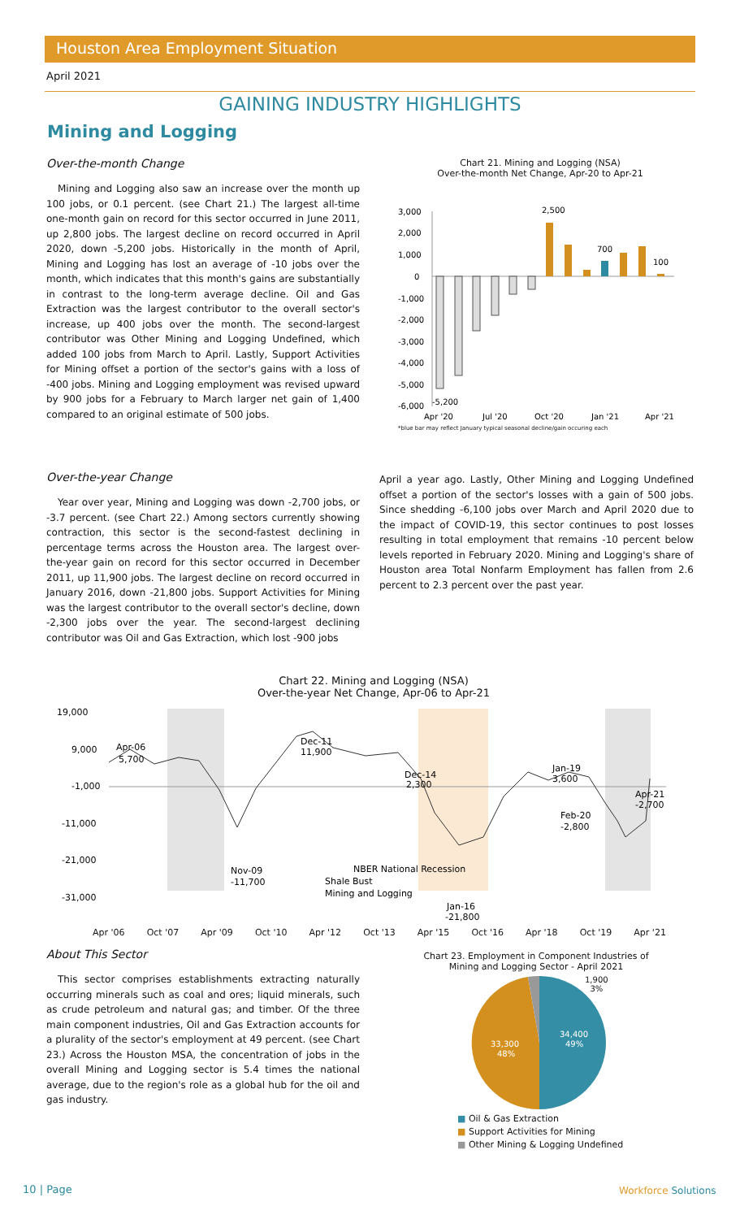Houston Area Employment Situation
April 2021
GAINING INDUSTRY HIGHLIGHTS
Mining and Logging
Over-the-month Change
Mining and Logging also saw an increase over the month up 100 jobs, or 0.1 percent. (see Chart 21.) The largest all-time one-month gain on record for this sector occurred in June 2011, up 2,800 jobs. The largest decline on record occurred in April 2020, down -5,200 jobs. Historically in the month of April, Mining and Logging has lost an average of -10 jobs over the month, which indicates that this month's gains are substantially in contrast to the long-term average decline. Oil and Gas Extraction was the largest contributor to the overall sector's increase, up 400 jobs over the month. The second-largest contributor was Other Mining and Logging Undefined, which added 100 jobs from March to April. Lastly, Support Activities for Mining offset a portion of the sector's gains with a loss of -400 jobs. Mining and Logging employment was revised upward by 900 jobs for a February to March larger net gain of 1,400 compared to an original estimate of 500 jobs.
Chart 21. Mining and Logging (NSA)
Over-the-month Net Change, Apr-20 to Apr-21
3,000
2,000
1,000
0
-1,000
-2,000
-3,000
-4,000
-5,000
-6,000
2,500
700
100
-5,200
Apr '20
Jul '20
Oct '20
Jan '21
Apr '21
*blue bar may reflect January typical seasonal decline/gain occuring each
Over-the-year Change
Year over year, Mining and Logging was down -2,700 jobs, or -3.7 percent. (see Chart 22.) Among sectors currently showing contraction, this sector is the second-fastest declining in percentage terms across the Houston area. The largest over-the-year gain on record for this sector occurred in December 2011, up 11,900 jobs. The largest decline on record occurred in January 2016, down -21,800 jobs. Support Activities for Mining was the largest contributor to the overall sector's decline, down -2,300 jobs over the year. The second-largest declining contributor was Oil and Gas Extraction, which lost -900 jobs
April a year ago. Lastly, Other Mining and Logging Undefined offset a portion of the sector's losses with a gain of 500 jobs. Since shedding -6,100 jobs over March and April 2020 due to the impact of COVID-19, this sector continues to post losses resulting in total employment that remains -10 percent below levels reported in February 2020. Mining and Logging's share of Houston area Total Nonfarm Employment has fallen from 2.6 percent to 2.3 percent over the past year.
Chart 22. Mining and Logging (NSA)
Over-the-year Net Change, Apr-06 to Apr-21
19,000
9,000
-1,000
-11,000
-21,000
-31,000
NBER National Recession
Mining and Logging
Shale Bust
Apr-06
5,700
Dec-11
11,900
Dec-14
2,300
Jan-19
3,600
Apr-21
-2,700
Feb-20
-2,800
Nov-09
-11,700
Jan-16
-21,800
Apr '06 Oct '07 Apr '09 Oct '10 Apr '12 Oct '13 Apr '15 Oct '16 Apr '18 Oct '19 Apr '21
About This Sector
This sector comprises establishments extracting naturally occurring minerals such as coal and ores; liquid minerals, such as crude petroleum and natural gas; and timber. Of the three main component industries, Oil and Gas Extraction accounts for a plurality of the sector's employment at 49 percent. (see Chart 23.) Across the Houston MSA, the concentration of jobs in the overall Mining and Logging sector is 5.4 times the national average, due to the region's role as a global hub for the oil and gas industry.
Chart 23. Employment in Component Industries of
Mining and Logging Sector - April 2021
34,400
49%
33,300
48%
1,900
3%
■ Oil & Gas Extraction
■ Support Activities for Mining
■ Other Mining & Logging Undefined
10 | Page Workforce Solutions